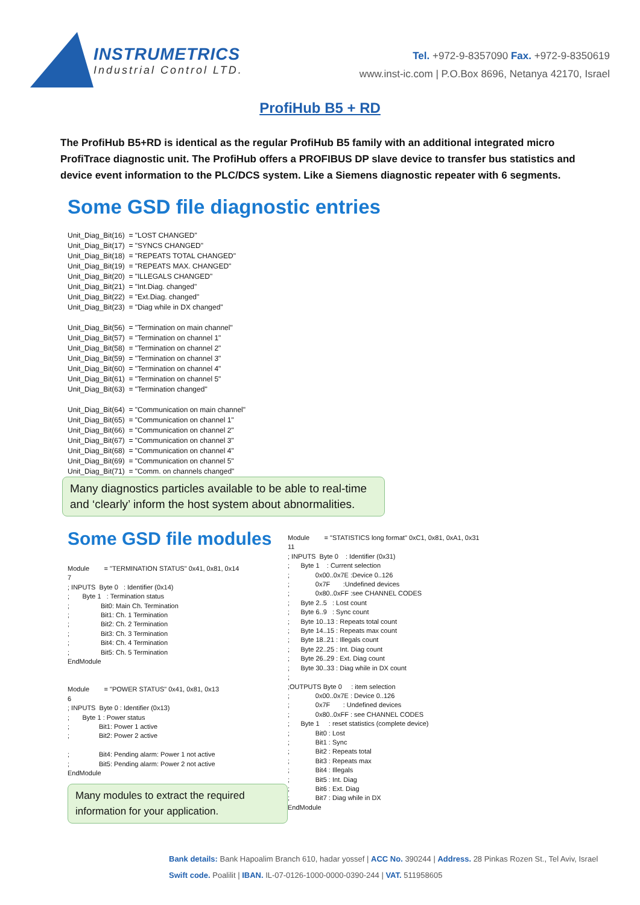INSTRUMETRICS
Industrial Control LTD.
Tel. +972-9-8357090 Fax. +972-9-8350619
www.inst-ic.com | P.O.Box 8696, Netanya 42170, Israel
ProfiHub B5 + RD
The ProfiHub B5+RD is identical as the regular ProfiHub B5 family with an additional integrated micro ProfiTrace diagnostic unit. The ProfiHub offers a PROFIBUS DP slave device to transfer bus statistics and device event information to the PLC/DCS system. Like a Siemens diagnostic repeater with 6 segments.
Some GSD file diagnostic entries
Unit_Diag_Bit(16) = "LOST CHANGED" Unit_Diag_Bit(17) = "SYNCS CHANGED" Unit_Diag_Bit(18) = "REPEATS TOTAL CHANGED" Unit_Diag_Bit(19) = "REPEATS MAX. CHANGED" Unit_Diag_Bit(20) = "ILLEGALS CHANGED" Unit_Diag_Bit(21) = "Int.Diag. changed" Unit_Diag_Bit(22) = "Ext.Diag. changed" Unit_Diag_Bit(23) = "Diag while in DX changed" Unit_Diag_Bit(56) = "Termination on main channel" Unit_Diag_Bit(57) = "Termination on channel 1" Unit_Diag_Bit(58) = "Termination on channel 2" Unit_Diag_Bit(59) = "Termination on channel 3" Unit_Diag_Bit(60) = "Termination on channel 4" Unit_Diag_Bit(61) = "Termination on channel 5" Unit_Diag_Bit(63) = "Termination changed" Unit_Diag_Bit(64) = "Communication on main channel" Unit_Diag_Bit(65) = "Communication on channel 1" Unit_Diag_Bit(66) = "Communication on channel 2" Unit_Diag_Bit(67) = "Communication on channel 3" Unit_Diag_Bit(68) = "Communication on channel 4" Unit_Diag_Bit(69) = "Communication on channel 5" Unit_Diag_Bit(71) = "Comm. on channels changed"
Many diagnostics particles available to be able to real-time and ‘clearly’ inform the host system about abnormalities.
Some GSD file modules
Module = "TERMINATION STATUS" 0x41, 0x81, 0x14 7 ; INPUTS Byte 0 : Identifier (0x14) ; Byte 1 : Termination status ; Bit0: Main Ch. Termination ; Bit1: Ch. 1 Termination ; Bit2: Ch. 2 Termination ; Bit3: Ch. 3 Termination ; Bit4: Ch. 4 Termination ; Bit5: Ch. 5 Termination EndModule Module = "POWER STATUS" 0x41, 0x81, 0x13 6 ; INPUTS Byte 0 : Identifier (0x13) ; Byte 1 : Power status ; Bit1: Power 1 active ; Bit2: Power 2 active ; Bit4: Pending alarm: Power 1 not active ; Bit5: Pending alarm: Power 2 not active EndModule
Many modules to extract the required information for your application.
Module = "STATISTICS long format" 0xC1, 0x81, 0xA1, 0x31 11 ; INPUTS Byte 0 : Identifier (0x31) ; Byte 1 : Current selection ; 0x00..0x7E :Device 0..126 ; 0x7F :Undefined devices ; 0x80..0xFF :see CHANNEL CODES ; Byte 2..5 : Lost count ; Byte 6..9 : Sync count ; Byte 10..13 : Repeats total count ; Byte 14..15 : Repeats max count ; Byte 18..21 : Illegals count ; Byte 22..25 : Int. Diag count ; Byte 26..29 : Ext. Diag count ; Byte 30..33 : Diag while in DX count ; ;OUTPUTS Byte 0 : item selection ; 0x00..0x7E : Device 0..126 ; 0x7F : Undefined devices ; 0x80..0xFF : see CHANNEL CODES ; Byte 1 : reset statistics (complete device) ; Bit0 : Lost ; Bit1 : Sync ; Bit2 : Repeats total ; Bit3 : Repeats max ; Bit4 : Illegals ; Bit5 : Int. Diag ; Bit6 : Ext. Diag ; Bit7 : Diag while in DX EndModule
Bank details: Bank Hapoalim Branch 610, hadar yossef | ACC No. 390244 | Address. 28 Pinkas Rozen St., Tel Aviv, Israel
Swift code. Poalilit | IBAN. IL-07-0126-1000-0000-0390-244 | VAT. 511958605